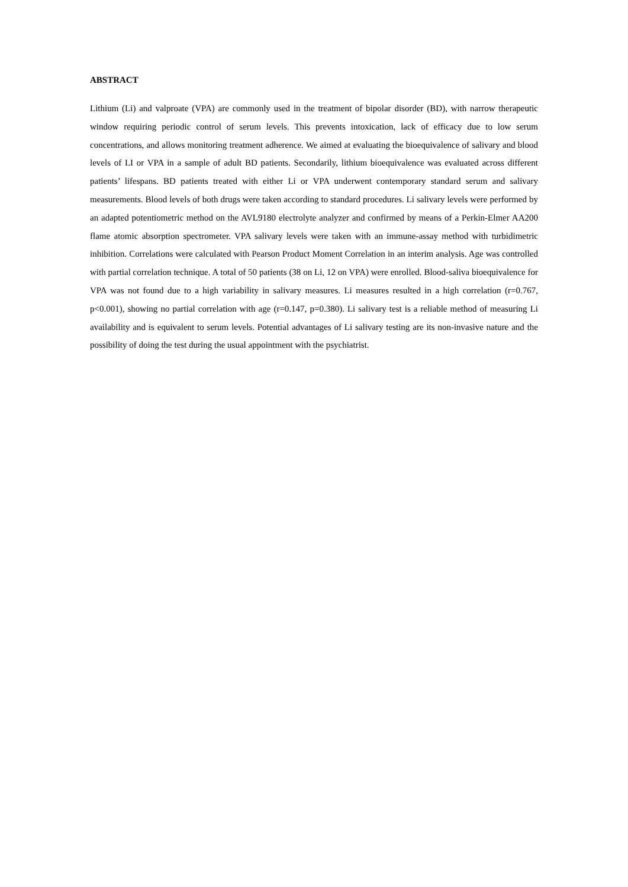ABSTRACT
Lithium (Li) and valproate (VPA) are commonly used in the treatment of bipolar disorder (BD), with narrow therapeutic window requiring periodic control of serum levels. This prevents intoxication, lack of efficacy due to low serum concentrations, and allows monitoring treatment adherence. We aimed at evaluating the bioequivalence of salivary and blood levels of LI or VPA in a sample of adult BD patients. Secondarily, lithium bioequivalence was evaluated across different patients’ lifespans. BD patients treated with either Li or VPA underwent contemporary standard serum and salivary measurements. Blood levels of both drugs were taken according to standard procedures. Li salivary levels were performed by an adapted potentiometric method on the AVL9180 electrolyte analyzer and confirmed by means of a Perkin-Elmer AA200 flame atomic absorption spectrometer. VPA salivary levels were taken with an immune-assay method with turbidimetric inhibition. Correlations were calculated with Pearson Product Moment Correlation in an interim analysis. Age was controlled with partial correlation technique. A total of 50 patients (38 on Li, 12 on VPA) were enrolled. Blood-saliva bioequivalence for VPA was not found due to a high variability in salivary measures. Li measures resulted in a high correlation (r=0.767, p<0.001), showing no partial correlation with age (r=0.147, p=0.380). Li salivary test is a reliable method of measuring Li availability and is equivalent to serum levels. Potential advantages of Li salivary testing are its non-invasive nature and the possibility of doing the test during the usual appointment with the psychiatrist.